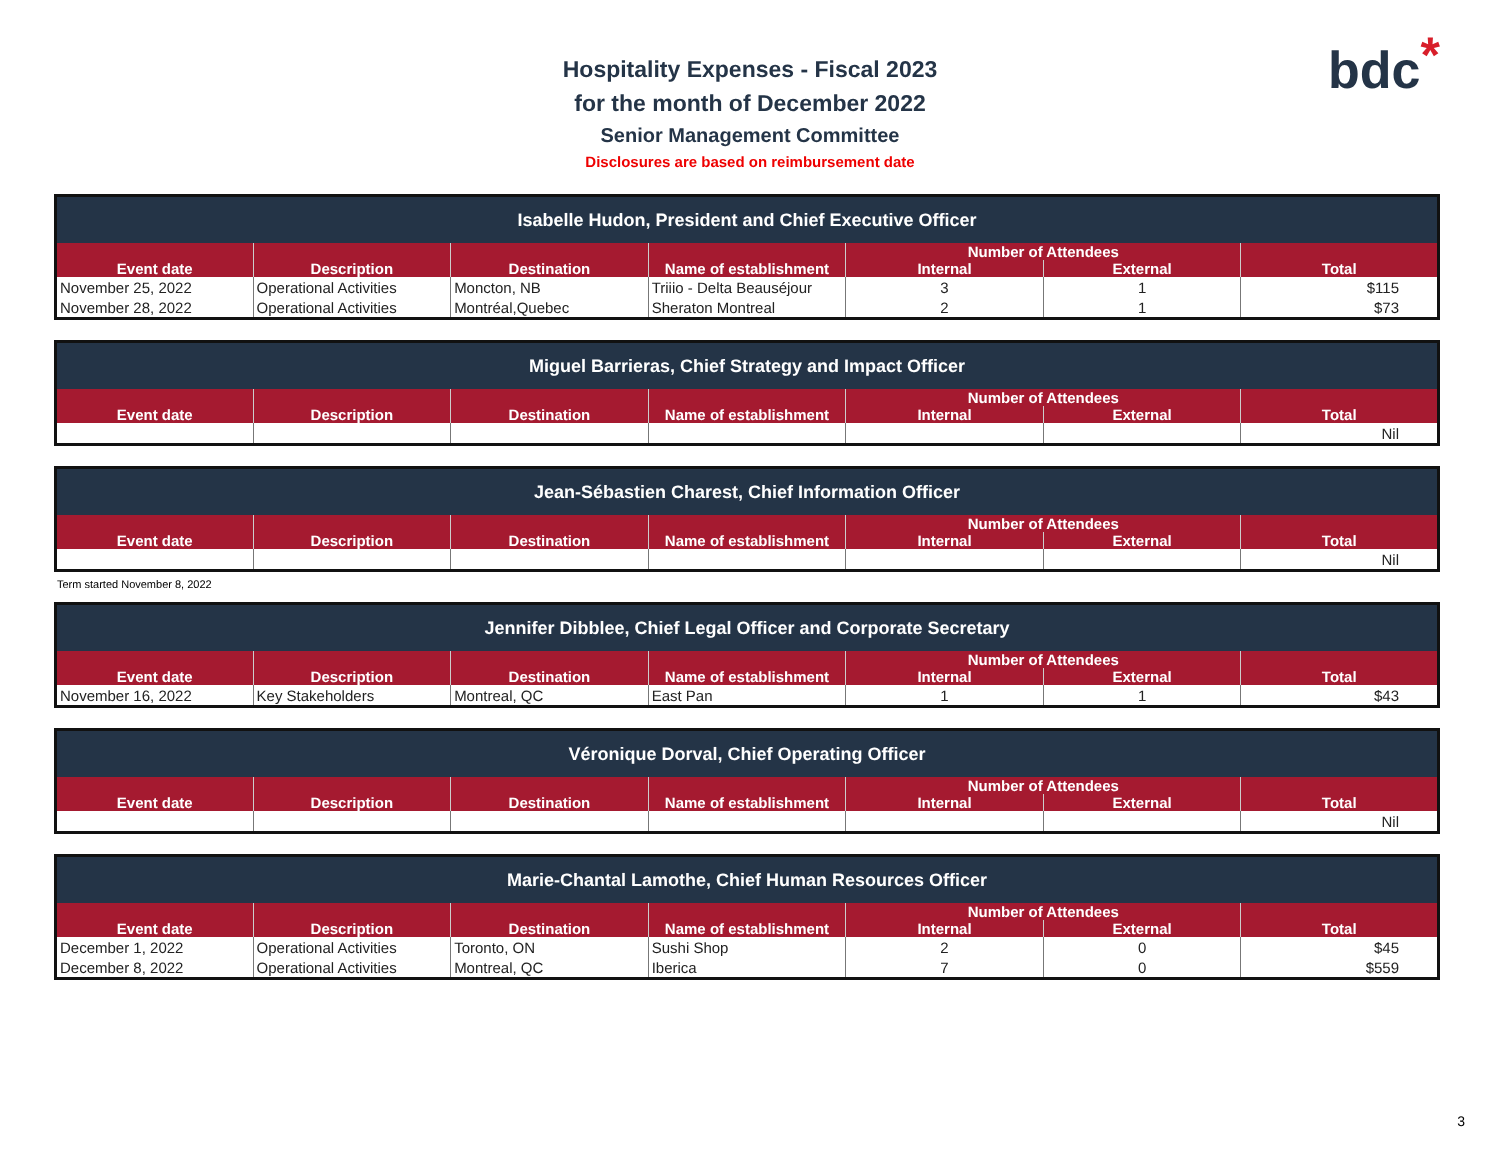bdc*
Hospitality Expenses - Fiscal 2023
for the month of December 2022
Senior Management Committee
Disclosures are based on reimbursement date
| Isabelle Hudon, President and Chief Executive Officer | | | | | | |
| --- | --- | --- | --- | --- | --- | --- |
| Event date | Description | Destination | Name of establishment | Number of Attendees | | Total |
| | | | | Internal | External | |
| November 25, 2022 | Operational Activities | Moncton, NB | Triiio - Delta Beauséjour | 3 | 1 | $115 |
| November 28, 2022 | Operational Activities | Montréal,Quebec | Sheraton Montreal | 2 | 1 | $73 |
| Miguel Barrieras, Chief Strategy and Impact Officer | | | | | | |
| --- | --- | --- | --- | --- | --- | --- |
| Event date | Description | Destination | Name of establishment | Number of Attendees | | Total |
| | | | | Internal | External | |
| | | | | | | Nil |
| Jean-Sébastien Charest, Chief Information Officer | | | | | | |
| --- | --- | --- | --- | --- | --- | --- |
| Event date | Description | Destination | Name of establishment | Number of Attendees | | Total |
| | | | | Internal | External | |
| | | | | | | Nil |
Term started November 8, 2022
| Jennifer Dibblee, Chief Legal Officer and Corporate Secretary | | | | | | |
| --- | --- | --- | --- | --- | --- | --- |
| Event date | Description | Destination | Name of establishment | Number of Attendees | | Total |
| | | | | Internal | External | |
| November 16, 2022 | Key Stakeholders | Montreal, QC | East Pan | 1 | 1 | $43 |
| Véronique Dorval, Chief Operating Officer | | | | | | |
| --- | --- | --- | --- | --- | --- | --- |
| Event date | Description | Destination | Name of establishment | Number of Attendees | | Total |
| | | | | Internal | External | |
| | | | | | | Nil |
| Marie-Chantal Lamothe, Chief Human Resources Officer | | | | | | |
| --- | --- | --- | --- | --- | --- | --- |
| Event date | Description | Destination | Name of establishment | Number of Attendees | | Total |
| | | | | Internal | External | |
| December 1, 2022 | Operational Activities | Toronto, ON | Sushi Shop | 2 | 0 | $45 |
| December 8, 2022 | Operational Activities | Montreal, QC | Iberica | 7 | 0 | $559 |
3